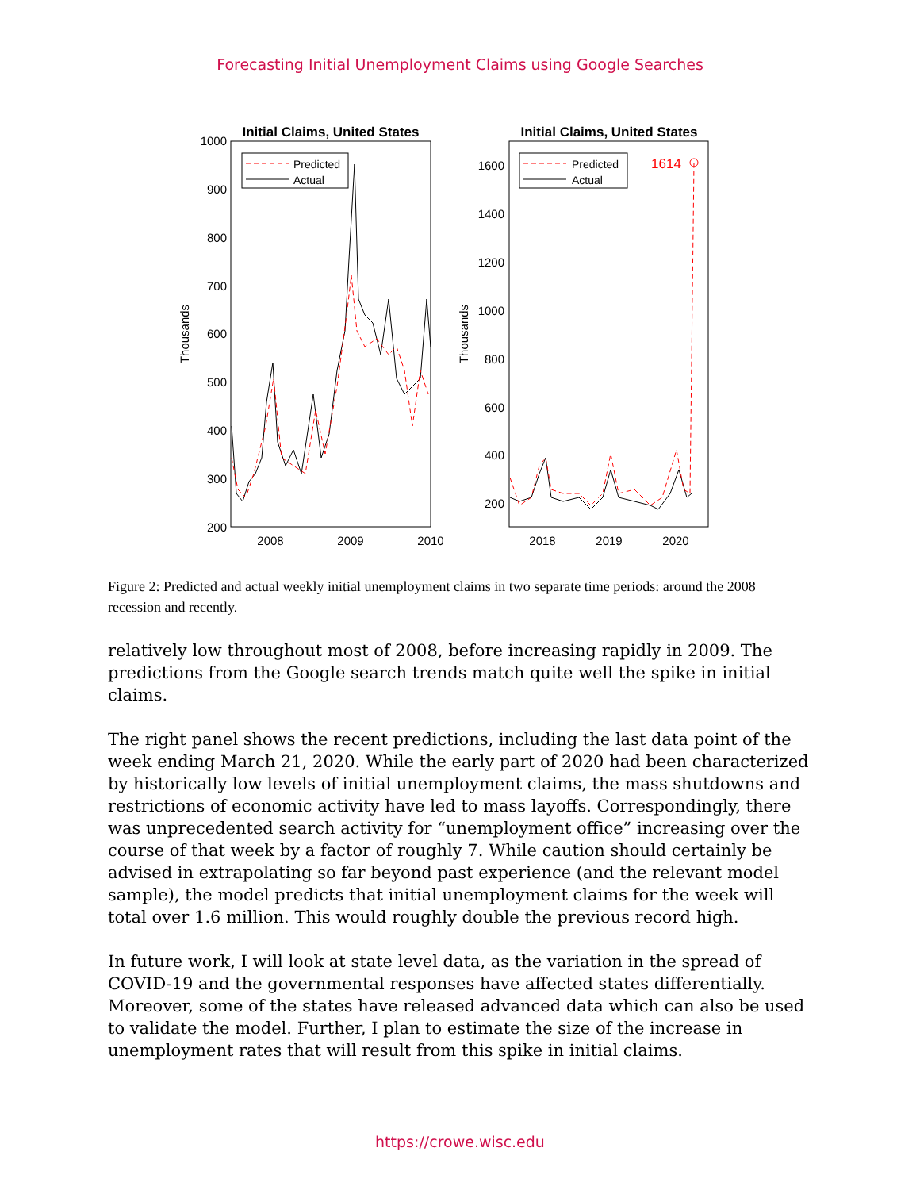Forecasting Initial Unemployment Claims using Google Searches
Initial Claims, United States
1000
900
800
700
600
500
400
300
200
2008
2009
2010
Thousands
Predicted
Actual
Initial Claims, United States
1600
1400
1200
1000
800
600
400
200
2018
2019
2020
Thousands
Predicted
Actual
1614
Figure 2: Predicted and actual weekly initial unemployment claims in two separate time periods: around the 2008 recession and recently.
relatively low throughout most of 2008, before increasing rapidly in 2009. The predictions from the Google search trends match quite well the spike in initial claims.
The right panel shows the recent predictions, including the last data point of the week ending March 21, 2020. While the early part of 2020 had been characterized by historically low levels of initial unemployment claims, the mass shutdowns and restrictions of economic activity have led to mass layoffs. Correspondingly, there was unprecedented search activity for “unemployment office” increasing over the course of that week by a factor of roughly 7. While caution should certainly be advised in extrapolating so far beyond past experience (and the relevant model sample), the model predicts that initial unemployment claims for the week will total over 1.6 million. This would roughly double the previous record high.
In future work, I will look at state level data, as the variation in the spread of COVID-19 and the governmental responses have affected states differentially. Moreover, some of the states have released advanced data which can also be used to validate the model. Further, I plan to estimate the size of the increase in unemployment rates that will result from this spike in initial claims.
https://crowe.wisc.edu